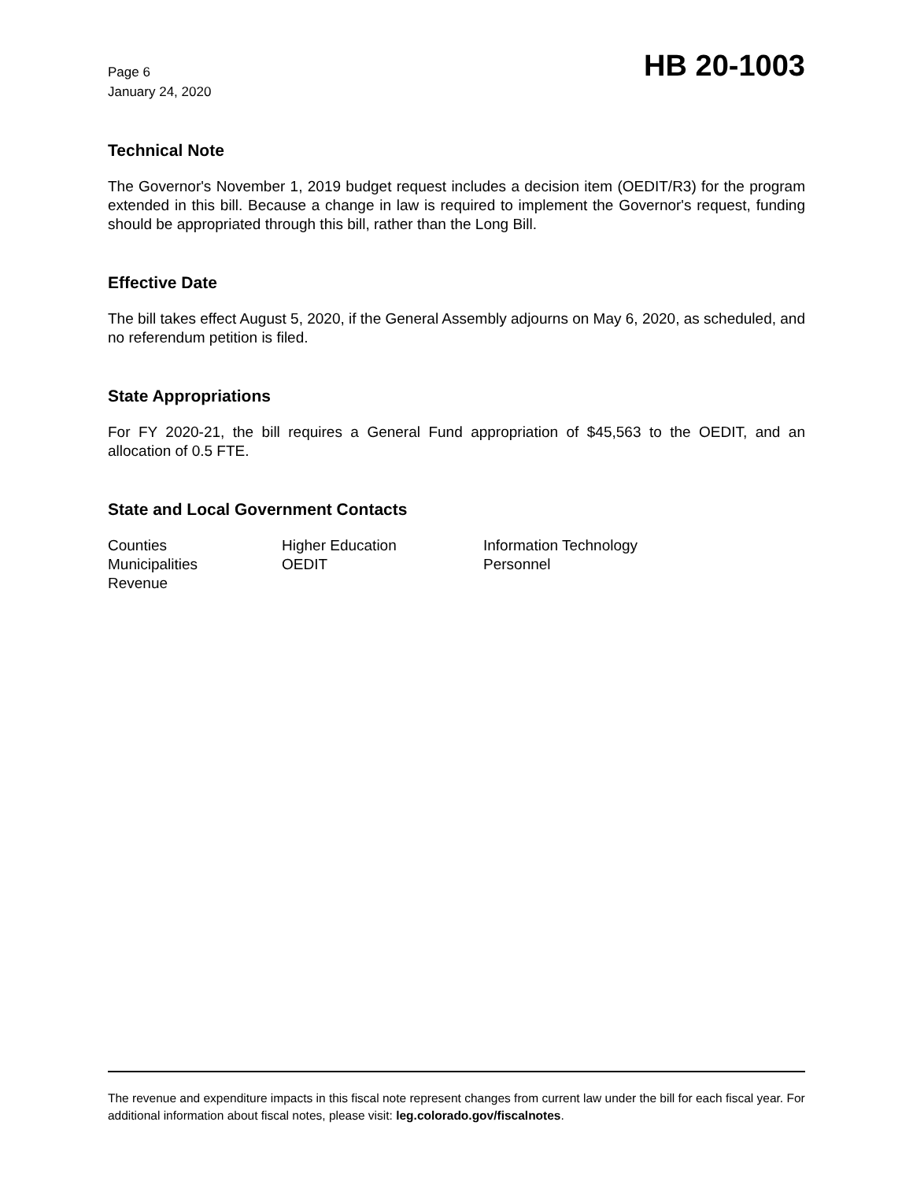Page 6
January 24, 2020
HB 20-1003
Technical Note
The Governor's November 1, 2019 budget request includes a decision item (OEDIT/R3) for the program extended in this bill. Because a change in law is required to implement the Governor's request, funding should be appropriated through this bill, rather than the Long Bill.
Effective Date
The bill takes effect August 5, 2020, if the General Assembly adjourns on May 6, 2020, as scheduled, and no referendum petition is filed.
State Appropriations
For FY 2020-21, the bill requires a General Fund appropriation of $45,563 to the OEDIT, and an allocation of 0.5 FTE.
State and Local Government Contacts
Counties
Higher Education
Information Technology
Municipalities
OEDIT
Personnel
Revenue
The revenue and expenditure impacts in this fiscal note represent changes from current law under the bill for each fiscal year. For additional information about fiscal notes, please visit: leg.colorado.gov/fiscalnotes.